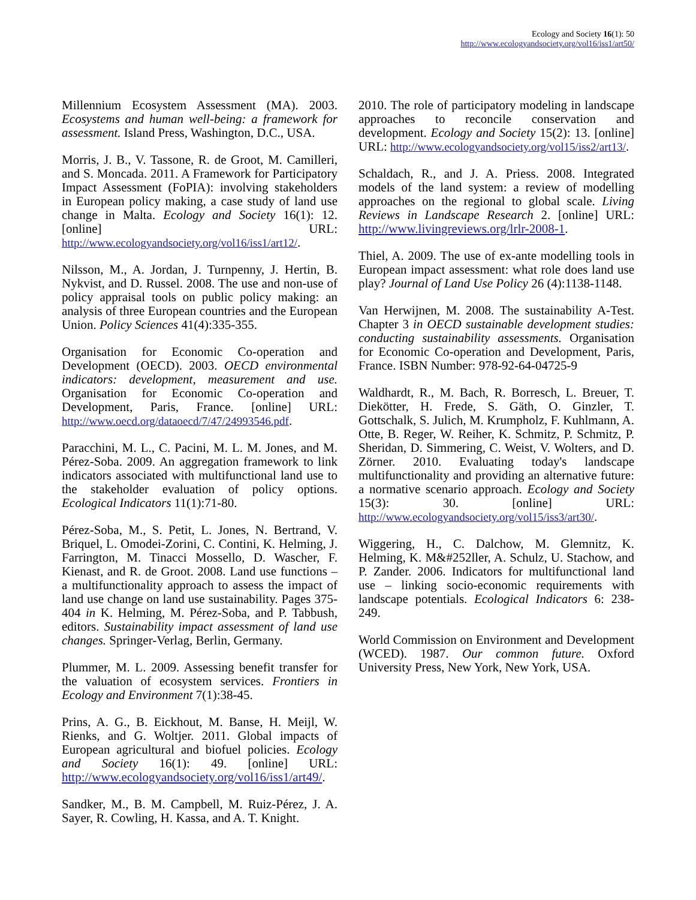Ecology and Society 16(1): 50
http://www.ecologyandsociety.org/vol16/iss1/art50/
Millennium Ecosystem Assessment (MA). 2003. Ecosystems and human well-being: a framework for assessment. Island Press, Washington, D.C., USA.
Morris, J. B., V. Tassone, R. de Groot, M. Camilleri, and S. Moncada. 2011. A Framework for Participatory Impact Assessment (FoPIA): involving stakeholders in European policy making, a case study of land use change in Malta. Ecology and Society 16(1): 12. [online] URL: http://www.ecologyandsociety.org/vol16/iss1/art12/.
Nilsson, M., A. Jordan, J. Turnpenny, J. Hertin, B. Nykvist, and D. Russel. 2008. The use and non-use of policy appraisal tools on public policy making: an analysis of three European countries and the European Union. Policy Sciences 41(4):335-355.
Organisation for Economic Co-operation and Development (OECD). 2003. OECD environmental indicators: development, measurement and use. Organisation for Economic Co-operation and Development, Paris, France. [online] URL: http://www.oecd.org/dataoecd/7/47/24993546.pdf.
Paracchini, M. L., C. Pacini, M. L. M. Jones, and M. Pérez-Soba. 2009. An aggregation framework to link indicators associated with multifunctional land use to the stakeholder evaluation of policy options. Ecological Indicators 11(1):71-80.
Pérez-Soba, M., S. Petit, L. Jones, N. Bertrand, V. Briquel, L. Omodei-Zorini, C. Contini, K. Helming, J. Farrington, M. Tinacci Mossello, D. Wascher, F. Kienast, and R. de Groot. 2008. Land use functions – a multifunctionality approach to assess the impact of land use change on land use sustainability. Pages 375-404 in K. Helming, M. Pérez-Soba, and P. Tabbush, editors. Sustainability impact assessment of land use changes. Springer-Verlag, Berlin, Germany.
Plummer, M. L. 2009. Assessing benefit transfer for the valuation of ecosystem services. Frontiers in Ecology and Environment 7(1):38-45.
Prins, A. G., B. Eickhout, M. Banse, H. Meijl, W. Rienks, and G. Woltjer. 2011. Global impacts of European agricultural and biofuel policies. Ecology and Society 16(1): 49. [online] URL: http://www.ecologyandsociety.org/vol16/iss1/art49/.
Sandker, M., B. M. Campbell, M. Ruiz-Pérez, J. A. Sayer, R. Cowling, H. Kassa, and A. T. Knight.
2010. The role of participatory modeling in landscape approaches to reconcile conservation and development. Ecology and Society 15(2): 13. [online] URL: http://www.ecologyandsociety.org/vol15/iss2/art13/.
Schaldach, R., and J. A. Priess. 2008. Integrated models of the land system: a review of modelling approaches on the regional to global scale. Living Reviews in Landscape Research 2. [online] URL: http://www.livingreviews.org/lrlr-2008-1.
Thiel, A. 2009. The use of ex-ante modelling tools in European impact assessment: what role does land use play? Journal of Land Use Policy 26 (4):1138-1148.
Van Herwijnen, M. 2008. The sustainability A-Test. Chapter 3 in OECD sustainable development studies: conducting sustainability assessments. Organisation for Economic Co-operation and Development, Paris, France. ISBN Number: 978-92-64-04725-9
Waldhardt, R., M. Bach, R. Borresch, L. Breuer, T. Diekötter, H. Frede, S. Gäth, O. Ginzler, T. Gottschalk, S. Julich, M. Krumpholz, F. Kuhlmann, A. Otte, B. Reger, W. Reiher, K. Schmitz, P. Schmitz, P. Sheridan, D. Simmering, C. Weist, V. Wolters, and D. Zörner. 2010. Evaluating today's landscape multifunctionality and providing an alternative future: a normative scenario approach. Ecology and Society 15(3): 30. [online] URL: http://www.ecologyandsociety.org/vol15/iss3/art30/.
Wiggering, H., C. Dalchow, M. Glemnitz, K. Helming, K. M&#252ller, A. Schulz, U. Stachow, and P. Zander. 2006. Indicators for multifunctional land use – linking socio-economic requirements with landscape potentials. Ecological Indicators 6: 238-249.
World Commission on Environment and Development (WCED). 1987. Our common future. Oxford University Press, New York, New York, USA.